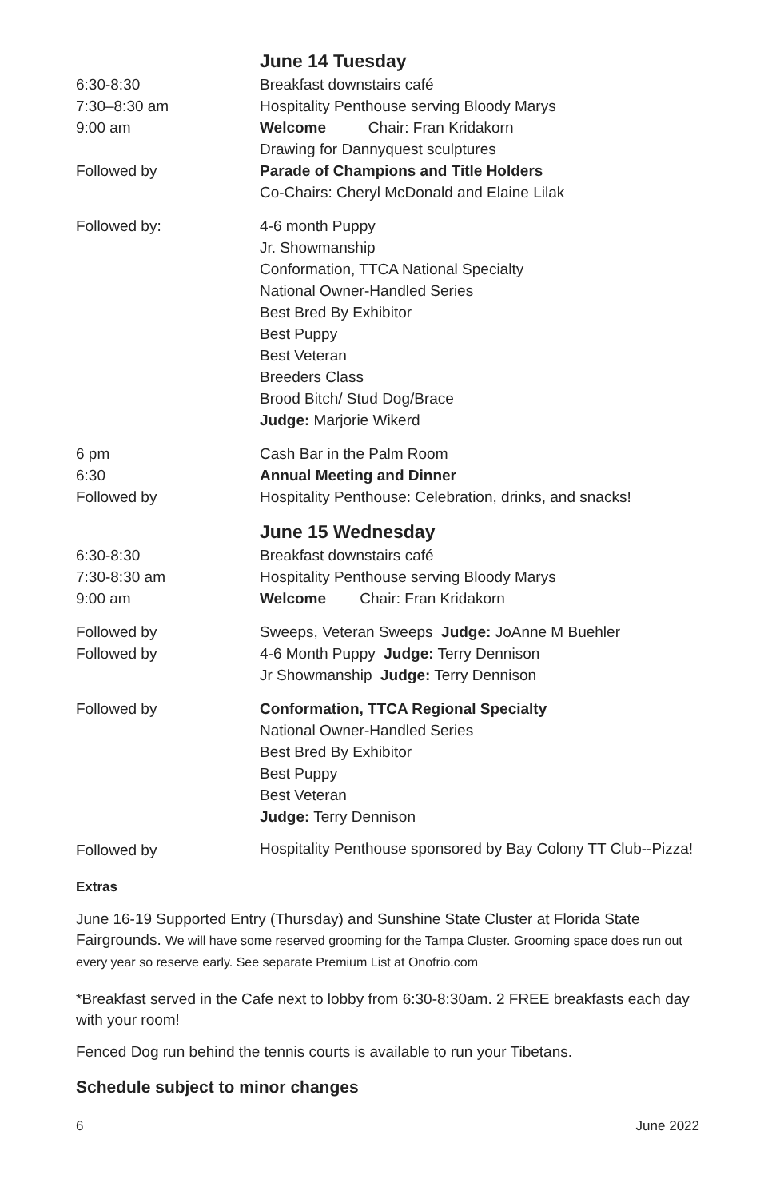| | June 14 Tuesday |
| 6:30-8:30 | Breakfast downstairs café |
| 7:30–8:30 am | Hospitality Penthouse serving Bloody Marys |
| 9:00 am | Welcome Chair: Fran Kridakorn |
| | Drawing for Dannyquest sculptures |
| Followed by | Parade of Champions and Title Holders |
| | Co-Chairs: Cheryl McDonald and Elaine Lilak |
| Followed by: | 4-6 month Puppy Jr. Showmanship Conformation, TTCA National Specialty National Owner-Handled Series Best Bred By Exhibitor Best Puppy Best Veteran Breeders Class Brood Bitch/ Stud Dog/Brace Judge: Marjorie Wikerd |
| 6 pm | Cash Bar in the Palm Room |
| 6:30 | Annual Meeting and Dinner |
| Followed by | Hospitality Penthouse: Celebration, drinks, and snacks! |
| | June 15 Wednesday |
| 6:30-8:30 | Breakfast downstairs café |
| 7:30-8:30 am | Hospitality Penthouse serving Bloody Marys |
| 9:00 am | Welcome Chair: Fran Kridakorn |
| Followed by | Sweeps, Veteran Sweeps Judge: JoAnne M Buehler |
| Followed by | 4-6 Month Puppy Judge: Terry Dennison |
| | Jr Showmanship Judge: Terry Dennison |
| Followed by | Conformation, TTCA Regional Specialty National Owner-Handled Series Best Bred By Exhibitor Best Puppy Best Veteran Judge: Terry Dennison |
| Followed by | Hospitality Penthouse sponsored by Bay Colony TT Club--Pizza! |
Extras
June 16-19 Supported Entry (Thursday) and Sunshine State Cluster at Florida State Fairgrounds. We will have some reserved grooming for the Tampa Cluster. Grooming space does run out every year so reserve early. See separate Premium List at Onofrio.com
*Breakfast served in the Cafe next to lobby from 6:30-8:30am. 2 FREE breakfasts each day with your room!
Fenced Dog run behind the tennis courts is available to run your Tibetans.
Schedule subject to minor changes
6 June 2022